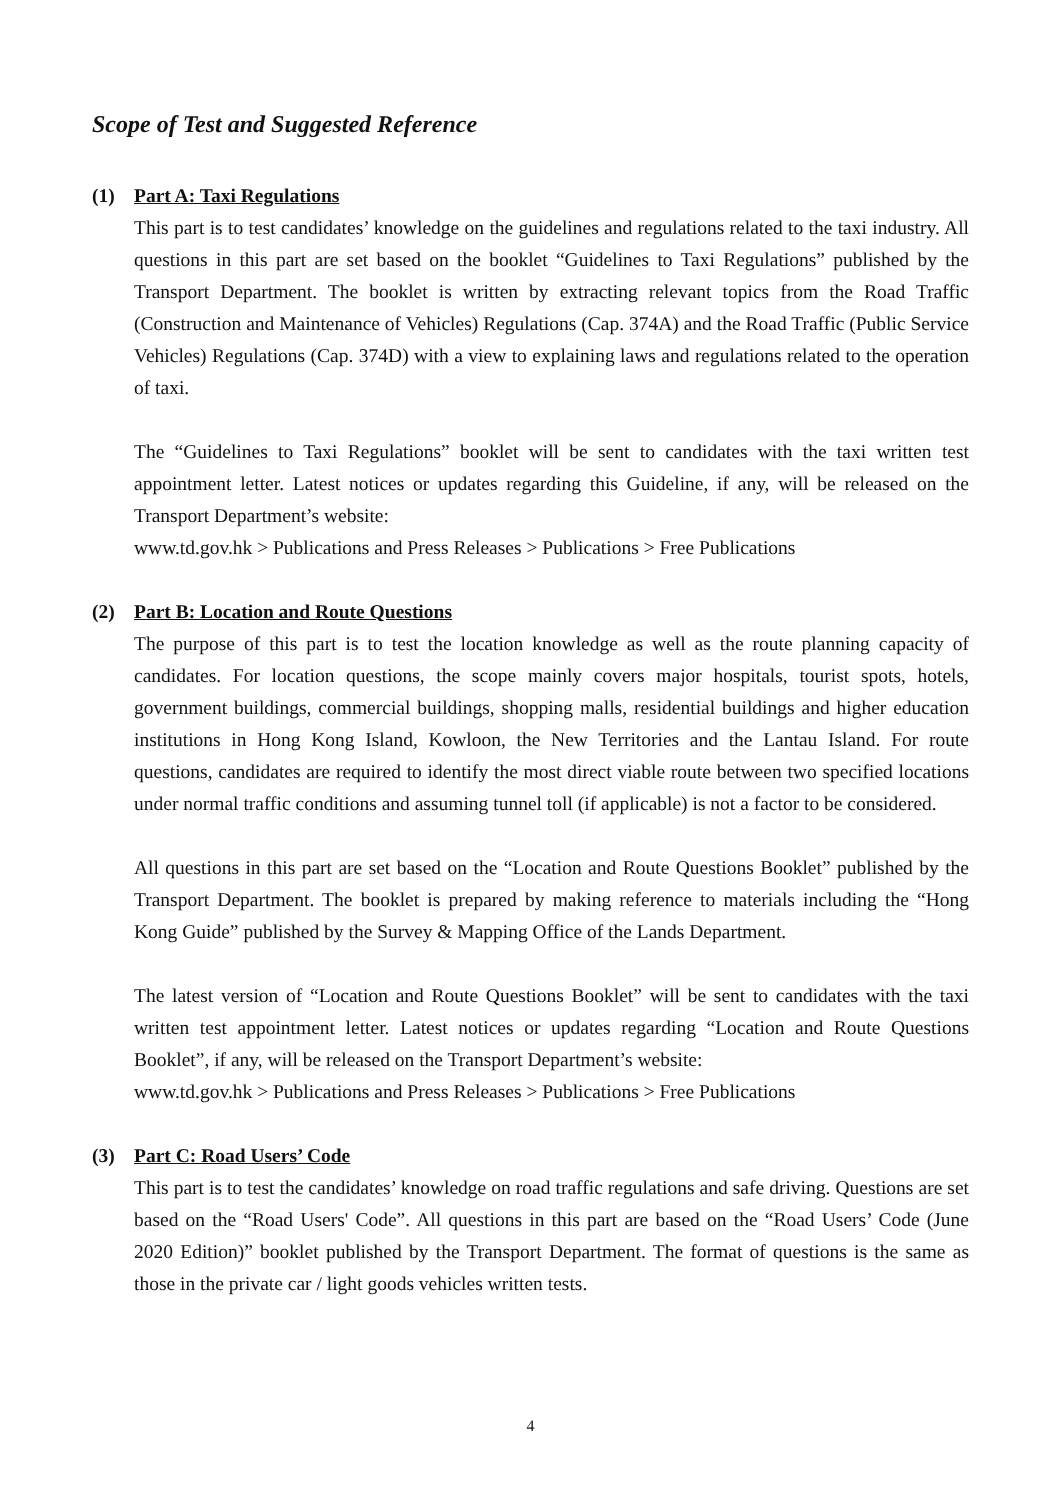Scope of Test and Suggested Reference
(1) Part A: Taxi Regulations
This part is to test candidates’ knowledge on the guidelines and regulations related to the taxi industry. All questions in this part are set based on the booklet “Guidelines to Taxi Regulations” published by the Transport Department. The booklet is written by extracting relevant topics from the Road Traffic (Construction and Maintenance of Vehicles) Regulations (Cap. 374A) and the Road Traffic (Public Service Vehicles) Regulations (Cap. 374D) with a view to explaining laws and regulations related to the operation of taxi.
The “Guidelines to Taxi Regulations” booklet will be sent to candidates with the taxi written test appointment letter. Latest notices or updates regarding this Guideline, if any, will be released on the Transport Department’s website:
www.td.gov.hk > Publications and Press Releases > Publications > Free Publications
(2) Part B: Location and Route Questions
The purpose of this part is to test the location knowledge as well as the route planning capacity of candidates. For location questions, the scope mainly covers major hospitals, tourist spots, hotels, government buildings, commercial buildings, shopping malls, residential buildings and higher education institutions in Hong Kong Island, Kowloon, the New Territories and the Lantau Island. For route questions, candidates are required to identify the most direct viable route between two specified locations under normal traffic conditions and assuming tunnel toll (if applicable) is not a factor to be considered.
All questions in this part are set based on the “Location and Route Questions Booklet” published by the Transport Department. The booklet is prepared by making reference to materials including the “Hong Kong Guide” published by the Survey & Mapping Office of the Lands Department.
The latest version of “Location and Route Questions Booklet” will be sent to candidates with the taxi written test appointment letter. Latest notices or updates regarding “Location and Route Questions Booklet”, if any, will be released on the Transport Department’s website:
www.td.gov.hk > Publications and Press Releases > Publications > Free Publications
(3) Part C: Road Users’ Code
This part is to test the candidates’ knowledge on road traffic regulations and safe driving. Questions are set based on the “Road Users' Code”. All questions in this part are based on the “Road Users’ Code (June 2020 Edition)” booklet published by the Transport Department. The format of questions is the same as those in the private car / light goods vehicles written tests.
4